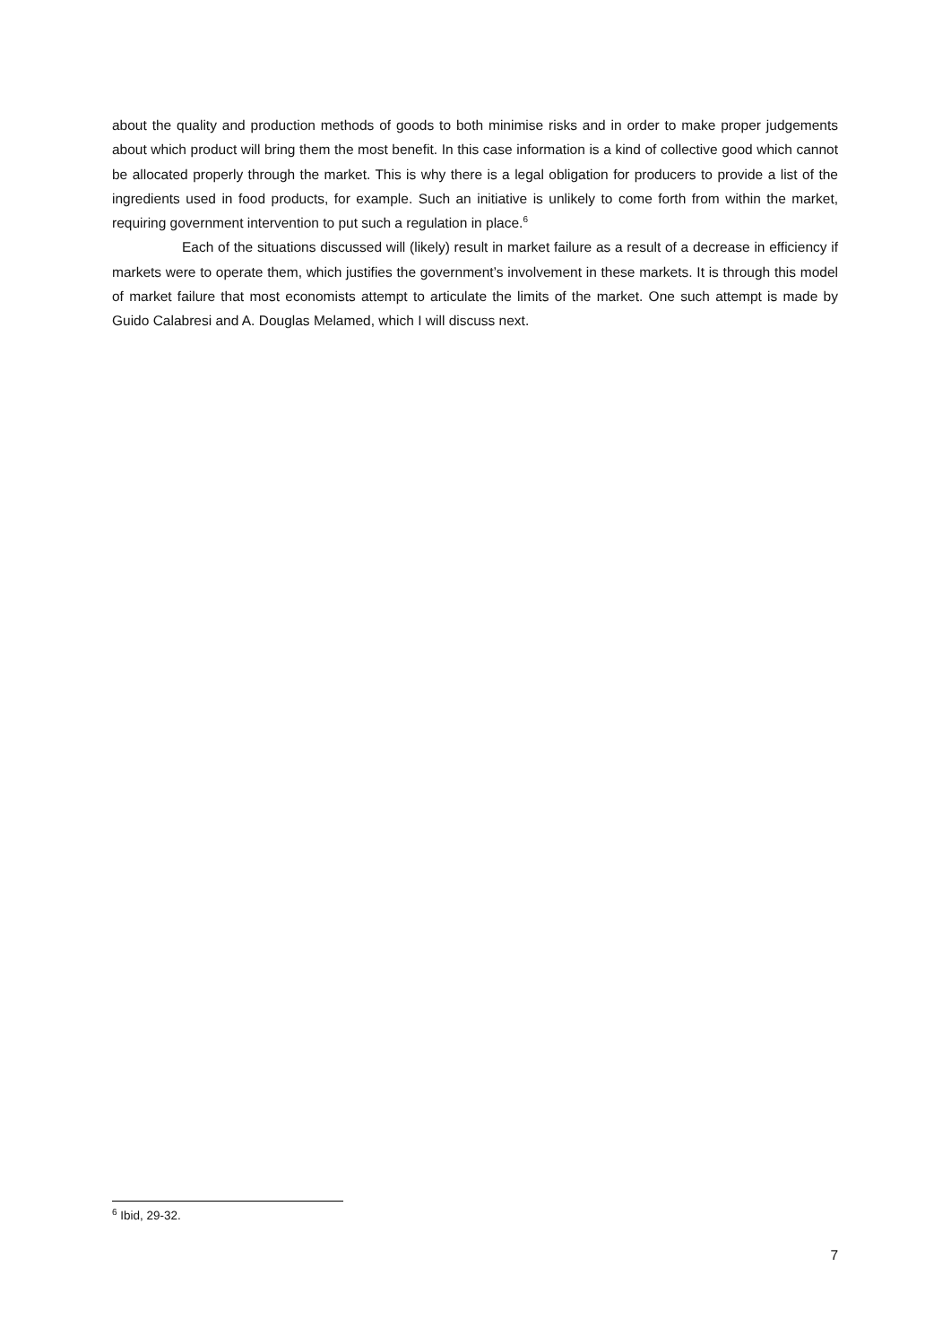about the quality and production methods of goods to both minimise risks and in order to make proper judgements about which product will bring them the most benefit. In this case information is a kind of collective good which cannot be allocated properly through the market. This is why there is a legal obligation for producers to provide a list of the ingredients used in food products, for example. Such an initiative is unlikely to come forth from within the market, requiring government intervention to put such a regulation in place.<sup>6</sup>
Each of the situations discussed will (likely) result in market failure as a result of a decrease in efficiency if markets were to operate them, which justifies the government’s involvement in these markets. It is through this model of market failure that most economists attempt to articulate the limits of the market. One such attempt is made by Guido Calabresi and A. Douglas Melamed, which I will discuss next.
<sup>6</sup> Ibid, 29-32.
7